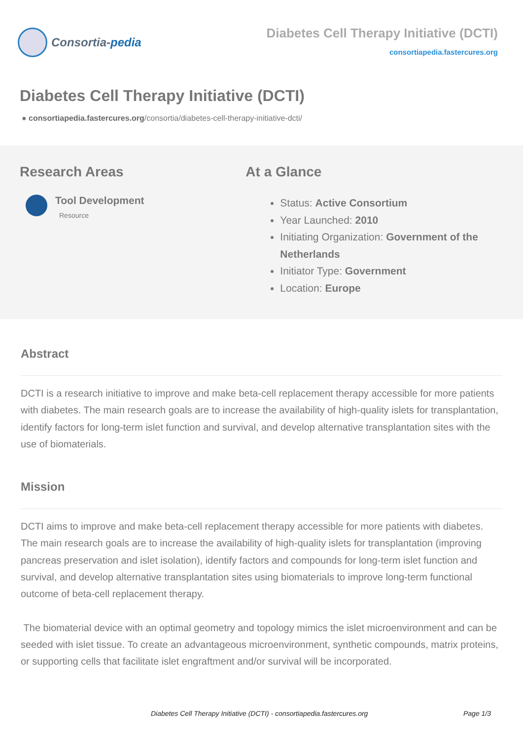Consortia- pedia
Diabetes Cell Therapy Initiative (DCTI)
consortiapedia.fastercures.org
Diabetes Cell Therapy Initiative (DCTI)
● consortiapedia.fastercures.org/consortia/diabetes-cell-therapy-initiative-dcti/
Research Areas
Tool Development
Resource
At a Glance
Status: Active Consortium
Year Launched: 2010
Initiating Organization: Government of the Netherlands
Initiator Type: Government
Location: Europe
Abstract
DCTI is a research initiative to improve and make beta-cell replacement therapy accessible for more patients with diabetes. The main research goals are to increase the availability of high-quality islets for transplantation, identify factors for long-term islet function and survival, and develop alternative transplantation sites with the use of biomaterials.
Mission
DCTI aims to improve and make beta-cell replacement therapy accessible for more patients with diabetes. The main research goals are to increase the availability of high-quality islets for transplantation (improving pancreas preservation and islet isolation), identify factors and compounds for long-term islet function and survival, and develop alternative transplantation sites using biomaterials to improve long-term functional outcome of beta-cell replacement therapy.
The biomaterial device with an optimal geometry and topology mimics the islet microenvironment and can be seeded with islet tissue. To create an advantageous microenvironment, synthetic compounds, matrix proteins, or supporting cells that facilitate islet engraftment and/or survival will be incorporated.
Diabetes Cell Therapy Initiative (DCTI) - consortiapedia.fastercures.org Page 1/3